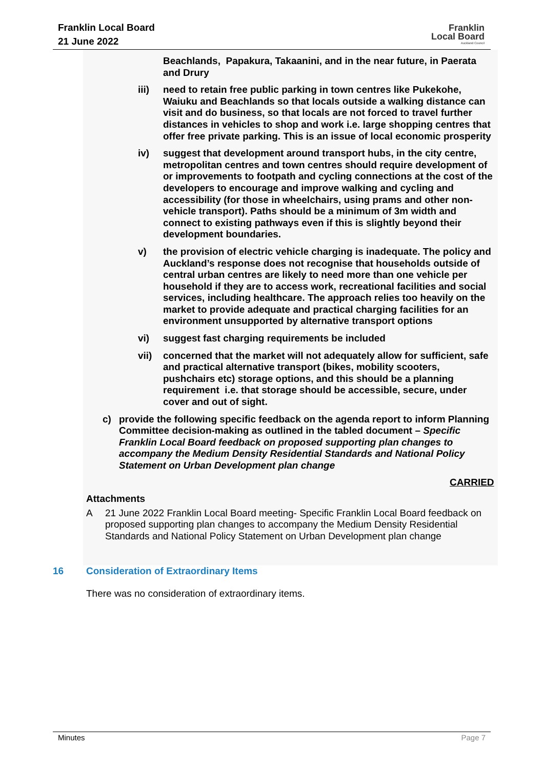Franklin Local Board
21 June 2022
Franklin
Local Board
Auckland Council
Beachlands, Papakura, Takaanini, and in the near future, in Paerata and Drury
iii) need to retain free public parking in town centres like Pukekohe, Waiuku and Beachlands so that locals outside a walking distance can visit and do business, so that locals are not forced to travel further distances in vehicles to shop and work i.e. large shopping centres that offer free private parking. This is an issue of local economic prosperity
iv) suggest that development around transport hubs, in the city centre, metropolitan centres and town centres should require development of or improvements to footpath and cycling connections at the cost of the developers to encourage and improve walking and cycling and accessibility (for those in wheelchairs, using prams and other non-vehicle transport). Paths should be a minimum of 3m width and connect to existing pathways even if this is slightly beyond their development boundaries.
v) the provision of electric vehicle charging is inadequate. The policy and Auckland’s response does not recognise that households outside of central urban centres are likely to need more than one vehicle per household if they are to access work, recreational facilities and social services, including healthcare. The approach relies too heavily on the market to provide adequate and practical charging facilities for an environment unsupported by alternative transport options
vi) suggest fast charging requirements be included
vii) concerned that the market will not adequately allow for sufficient, safe and practical alternative transport (bikes, mobility scooters, pushchairs etc) storage options, and this should be a planning requirement i.e. that storage should be accessible, secure, under cover and out of sight.
c) provide the following specific feedback on the agenda report to inform Planning Committee decision-making as outlined in the tabled document – Specific Franklin Local Board feedback on proposed supporting plan changes to accompany the Medium Density Residential Standards and National Policy Statement on Urban Development plan change
CARRIED
Attachments
A 21 June 2022 Franklin Local Board meeting- Specific Franklin Local Board feedback on proposed supporting plan changes to accompany the Medium Density Residential Standards and National Policy Statement on Urban Development plan change
16 Consideration of Extraordinary Items
There was no consideration of extraordinary items.
Minutes Page 7